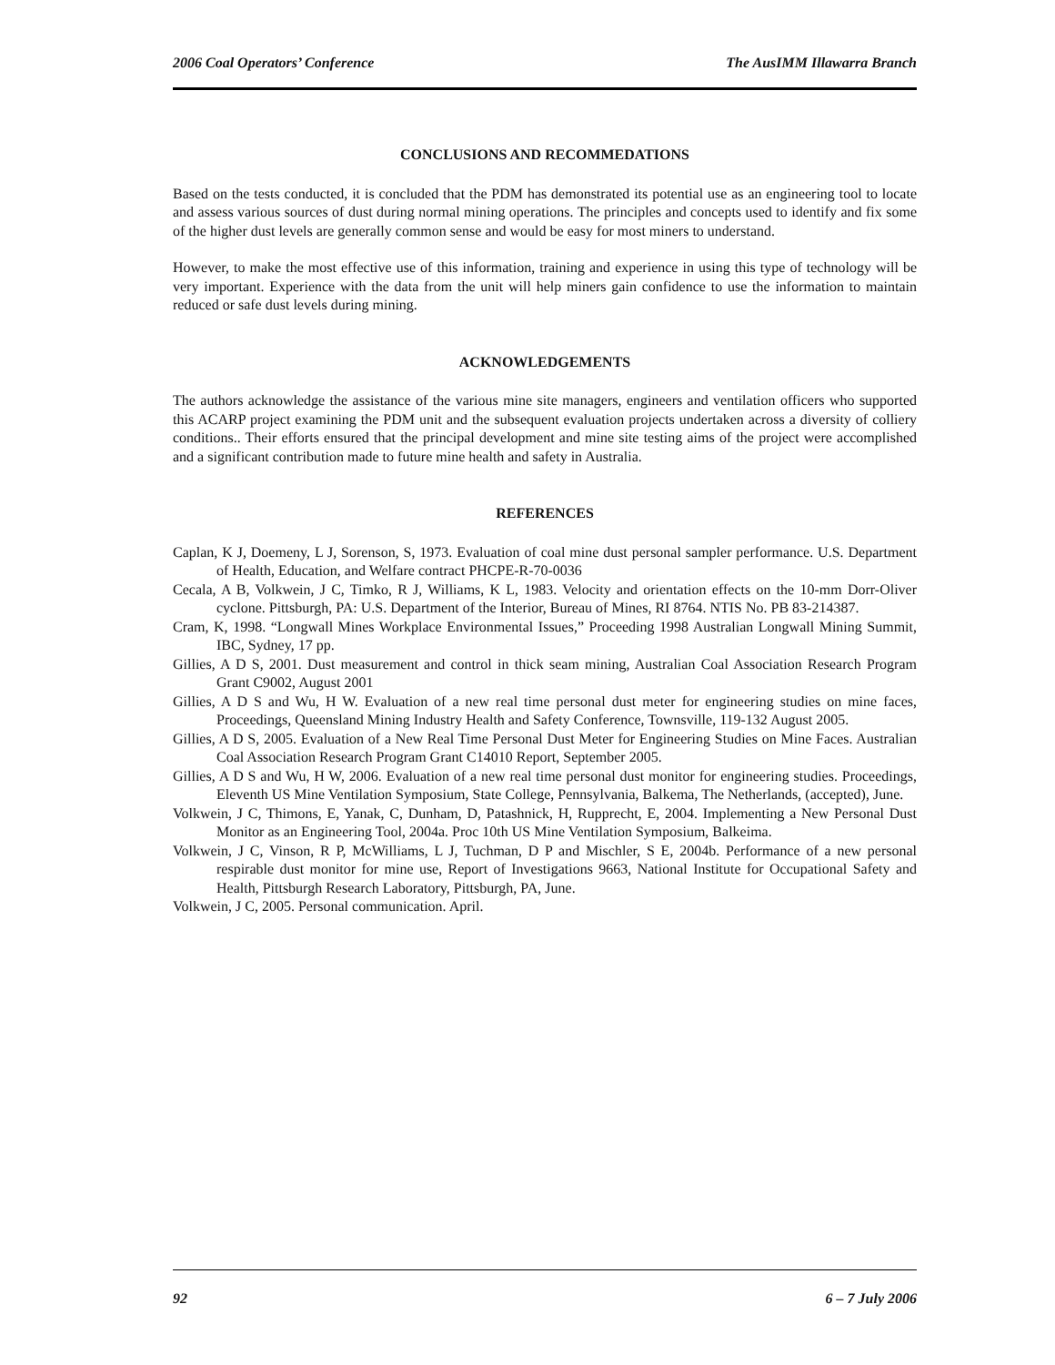2006 Coal Operators’ Conference The AusIMM Illawarra Branch
CONCLUSIONS AND RECOMMEDATIONS
Based on the tests conducted, it is concluded that the PDM has demonstrated its potential use as an engineering tool to locate and assess various sources of dust during normal mining operations. The principles and concepts used to identify and fix some of the higher dust levels are generally common sense and would be easy for most miners to understand.
However, to make the most effective use of this information, training and experience in using this type of technology will be very important. Experience with the data from the unit will help miners gain confidence to use the information to maintain reduced or safe dust levels during mining.
ACKNOWLEDGEMENTS
The authors acknowledge the assistance of the various mine site managers, engineers and ventilation officers who supported this ACARP project examining the PDM unit and the subsequent evaluation projects undertaken across a diversity of colliery conditions.. Their efforts ensured that the principal development and mine site testing aims of the project were accomplished and a significant contribution made to future mine health and safety in Australia.
REFERENCES
Caplan, K J, Doemeny, L J, Sorenson, S, 1973. Evaluation of coal mine dust personal sampler performance. U.S. Department of Health, Education, and Welfare contract PHCPE-R-70-0036
Cecala, A B, Volkwein, J C, Timko, R J, Williams, K L, 1983. Velocity and orientation effects on the 10-mm Dorr-Oliver cyclone. Pittsburgh, PA: U.S. Department of the Interior, Bureau of Mines, RI 8764. NTIS No. PB 83-214387.
Cram, K, 1998. “Longwall Mines Workplace Environmental Issues,” Proceeding 1998 Australian Longwall Mining Summit, IBC, Sydney, 17 pp.
Gillies, A D S, 2001. Dust measurement and control in thick seam mining, Australian Coal Association Research Program Grant C9002, August 2001
Gillies, A D S and Wu, H W. Evaluation of a new real time personal dust meter for engineering studies on mine faces, Proceedings, Queensland Mining Industry Health and Safety Conference, Townsville, 119-132 August 2005.
Gillies, A D S, 2005. Evaluation of a New Real Time Personal Dust Meter for Engineering Studies on Mine Faces. Australian Coal Association Research Program Grant C14010 Report, September 2005.
Gillies, A D S and Wu, H W, 2006. Evaluation of a new real time personal dust monitor for engineering studies. Proceedings, Eleventh US Mine Ventilation Symposium, State College, Pennsylvania, Balkema, The Netherlands, (accepted), June.
Volkwein, J C, Thimons, E, Yanak, C, Dunham, D, Patashnick, H, Rupprecht, E, 2004. Implementing a New Personal Dust Monitor as an Engineering Tool, 2004a. Proc 10th US Mine Ventilation Symposium, Balkeima.
Volkwein, J C, Vinson, R P, McWilliams, L J, Tuchman, D P and Mischler, S E, 2004b. Performance of a new personal respirable dust monitor for mine use, Report of Investigations 9663, National Institute for Occupational Safety and Health, Pittsburgh Research Laboratory, Pittsburgh, PA, June.
Volkwein, J C, 2005. Personal communication. April.
92 6 – 7 July 2006